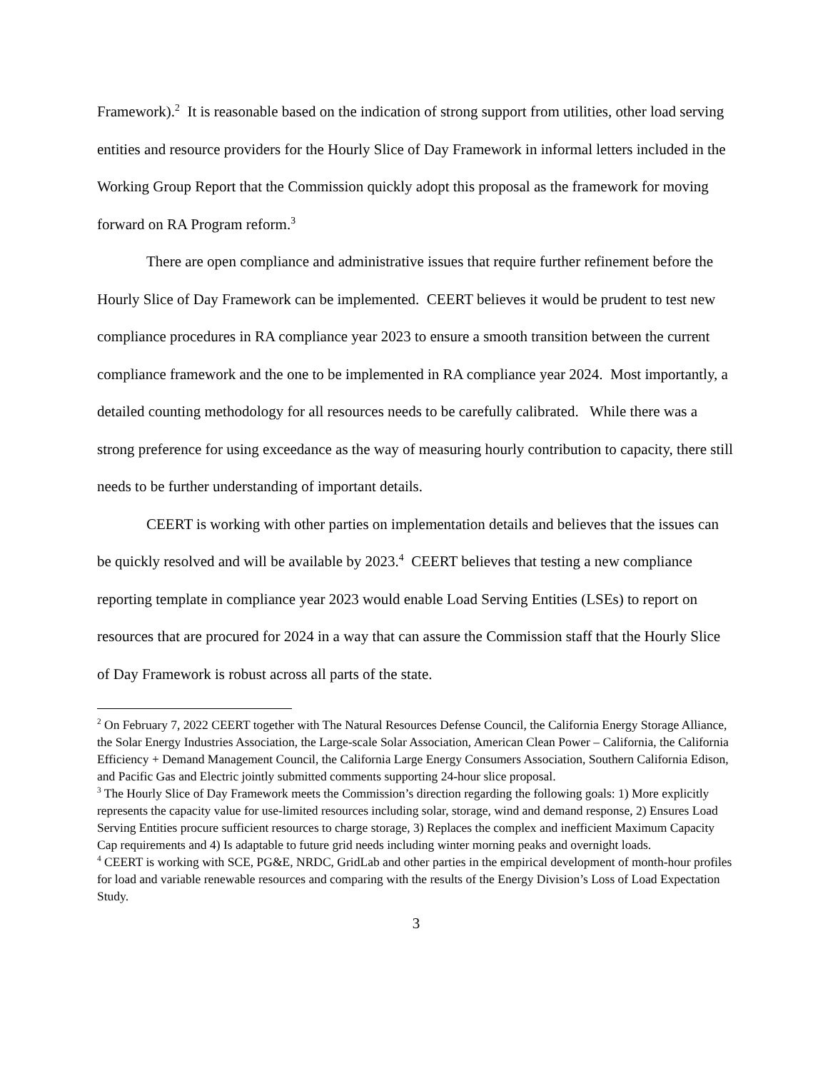Framework).<sup>2</sup> It is reasonable based on the indication of strong support from utilities, other load serving entities and resource providers for the Hourly Slice of Day Framework in informal letters included in the Working Group Report that the Commission quickly adopt this proposal as the framework for moving forward on RA Program reform.<sup>3</sup>
There are open compliance and administrative issues that require further refinement before the Hourly Slice of Day Framework can be implemented. CEERT believes it would be prudent to test new compliance procedures in RA compliance year 2023 to ensure a smooth transition between the current compliance framework and the one to be implemented in RA compliance year 2024. Most importantly, a detailed counting methodology for all resources needs to be carefully calibrated. While there was a strong preference for using exceedance as the way of measuring hourly contribution to capacity, there still needs to be further understanding of important details.
CEERT is working with other parties on implementation details and believes that the issues can be quickly resolved and will be available by 2023.<sup>4</sup> CEERT believes that testing a new compliance reporting template in compliance year 2023 would enable Load Serving Entities (LSEs) to report on resources that are procured for 2024 in a way that can assure the Commission staff that the Hourly Slice of Day Framework is robust across all parts of the state.
<sup>2</sup> On February 7, 2022 CEERT together with The Natural Resources Defense Council, the California Energy Storage Alliance, the Solar Energy Industries Association, the Large-scale Solar Association, American Clean Power – California, the California Efficiency + Demand Management Council, the California Large Energy Consumers Association, Southern California Edison, and Pacific Gas and Electric jointly submitted comments supporting 24-hour slice proposal.
<sup>3</sup> The Hourly Slice of Day Framework meets the Commission’s direction regarding the following goals: 1) More explicitly represents the capacity value for use-limited resources including solar, storage, wind and demand response, 2) Ensures Load Serving Entities procure sufficient resources to charge storage, 3) Replaces the complex and inefficient Maximum Capacity Cap requirements and 4) Is adaptable to future grid needs including winter morning peaks and overnight loads.
<sup>4</sup> CEERT is working with SCE, PG&E, NRDC, GridLab and other parties in the empirical development of month-hour profiles for load and variable renewable resources and comparing with the results of the Energy Division’s Loss of Load Expectation Study.
3